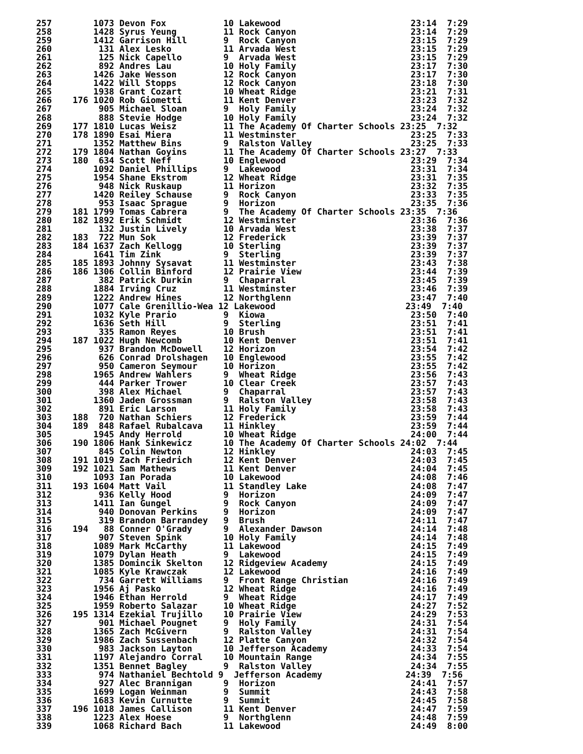257        1073 Devon Fox           10 Lakewood                         23:14  7:29
258        1428 Syrus Yeung         11 Rock Canyon                      23:14  7:29
259        1412 Garrison Hill       9  Rock Canyon                      23:15  7:29
260         131 Alex Lesko          11 Arvada West                      23:15  7:29
261         125 Nick Capello        9  Arvada West                      23:15  7:29
262         892 Andres Lau          10 Holy Family                      23:17  7:30
263        1426 Jake Wesson         12 Rock Canyon                      23:17  7:30
264        1422 Will Stopps         12 Rock Canyon                      23:18  7:30
265        1938 Grant Cozart        10 Wheat Ridge                      23:21  7:31
266    176 1020 Rob Giometti        11 Kent Denver                      23:23  7:32
267         905 Michael Sloan       9  Holy Family                      23:24  7:32
268         888 Stevie Hodge        10 Holy Family                      23:24  7:32
269    177 1810 Lucas Weisz         11 The Academy Of Charter Schools 23:25  7:32
270    178 1890 Esai Miera          11 Westminster                      23:25  7:33
271        1352 Matthew Bins        9  Ralston Valley                   23:25  7:33
272    179 1804 Nathan Goyins       11 The Academy Of Charter Schools 23:27  7:33
273    180  634 Scott Neff          10 Englewood                        23:29  7:34
274        1092 Daniel Phillips     9  Lakewood                         23:31  7:34
275        1954 Shane Ekstrom       12 Wheat Ridge                      23:31  7:35
276         948 Nick Ruskaup        11 Horizon                          23:32  7:35
277        1420 Reiley Schause      9  Rock Canyon                      23:33  7:35
278         953 Isaac Sprague       9  Horizon                          23:35  7:36
279    181 1799 Tomas Cabrera       9  The Academy Of Charter Schools 23:35  7:36
280    182 1892 Erik Schmidt        12 Westminster                      23:36  7:36
281         132 Justin Lively       10 Arvada West                      23:38  7:37
282    183  722 Mun Sok             12 Frederick                        23:39  7:37
283    184 1637 Zach Kellogg        10 Sterling                         23:39  7:37
284        1641 Tim Zink            9  Sterling                         23:39  7:37
285    185 1893 Johnny Sysavat      11 Westminster                      23:43  7:38
286    186 1306 Collin Binford      12 Prairie View                     23:44  7:39
287         382 Patrick Durkin      9  Chaparral                        23:45  7:39
288        1884 Irving Cruz         11 Westminster                      23:46  7:39
289        1222 Andrew Hines        12 Northglenn                       23:47  7:40
290        1077 Cale Grenillio-Wea 12 Lakewood                         23:49  7:40
291        1032 Kyle Prario         9  Kiowa                            23:50  7:40
292        1636 Seth Hill           9  Sterling                         23:51  7:41
293         335 Ramon Reyes         10 Brush                            23:51  7:41
294    187 1022 Hugh Newcomb        10 Kent Denver                      23:51  7:41
295         937 Brandon McDowell    12 Horizon                          23:54  7:42
296         626 Conrad Drolshagen   10 Englewood                        23:55  7:42
297         950 Cameron Seymour     10 Horizon                          23:55  7:42
298        1965 Andrew Wahlers      9  Wheat Ridge                      23:56  7:43
299         444 Parker Trower       10 Clear Creek                      23:57  7:43
300         398 Alex Michael        9  Chaparral                        23:57  7:43
301        1360 Jaden Grossman      9  Ralston Valley                   23:58  7:43
302         891 Eric Larson         11 Holy Family                      23:58  7:43
303    188  720 Nathan Schiers      12 Frederick                        23:59  7:44
304    189  848 Rafael Rubalcava    11 Hinkley                          23:59  7:44
305        1945 Andy Herrold        10 Wheat Ridge                      24:00  7:44
306    190 1806 Hank Sinkewicz      10 The Academy Of Charter Schools 24:02  7:44
307         845 Colin Newton        12 Hinkley                          24:03  7:45
308    191 1019 Zach Friedrich      12 Kent Denver                      24:03  7:45
309    192 1021 Sam Mathews         11 Kent Denver                      24:04  7:45
310        1093 Ian Porada          10 Lakewood                         24:08  7:46
311    193 1604 Matt Vail           11 Standley Lake                    24:08  7:47
312         936 Kelly Hood          9  Horizon                          24:09  7:47
313        1411 Ian Gungel          9  Rock Canyon                      24:09  7:47
314         940 Donovan Perkins     9  Horizon                          24:09  7:47
315         319 Brandon Barrandey   9  Brush                            24:11  7:47
316    194   88 Conner O'Grady      9  Alexander Dawson                 24:14  7:48
317         907 Steven Spink        10 Holy Family                      24:14  7:48
318        1089 Mark McCarthy       11 Lakewood                         24:15  7:49
319        1079 Dylan Heath         9  Lakewood                         24:15  7:49
320        1385 Domincik Skelton    12 Ridgeview Academy                24:15  7:49
321        1085 Kyle Krawczak       12 Lakewood                         24:16  7:49
322         734 Garrett Williams    9  Front Range Christian            24:16  7:49
323        1956 Aj Pasko            12 Wheat Ridge                      24:16  7:49
324        1946 Ethan Herrold       9  Wheat Ridge                      24:17  7:49
325        1959 Roberto Salazar     10 Wheat Ridge                      24:27  7:52
326    195 1314 Ezekial Trujillo    10 Prairie View                     24:29  7:53
327         901 Michael Pougnet     9  Holy Family                      24:31  7:54
328        1365 Zach McGivern       9  Ralston Valley                   24:31  7:54
329        1986 Zach Sussenbach     12 Platte Canyon                    24:32  7:54
330         983 Jackson Layton      10 Jefferson Academy                24:33  7:54
331        1197 Alejandro Corral    10 Mountain Range                   24:34  7:55
332        1351 Bennet Bagley       9  Ralston Valley                   24:34  7:55
333         974 Nathaniel Bechtold 9  Jefferson Academy                24:39  7:56
334         927 Alec Brannigan      9  Horizon                          24:41  7:57
335        1699 Logan Weinman       9  Summit                           24:43  7:58
336        1683 Kevin Curnutte      9  Summit                           24:45  7:58
337    196 1018 James Callison      11 Kent Denver                      24:47  7:59
338        1223 Alex Hoese          9  Northglenn                       24:48  7:59
339        1068 Richard Bach        11 Lakewood                         24:49  8:00